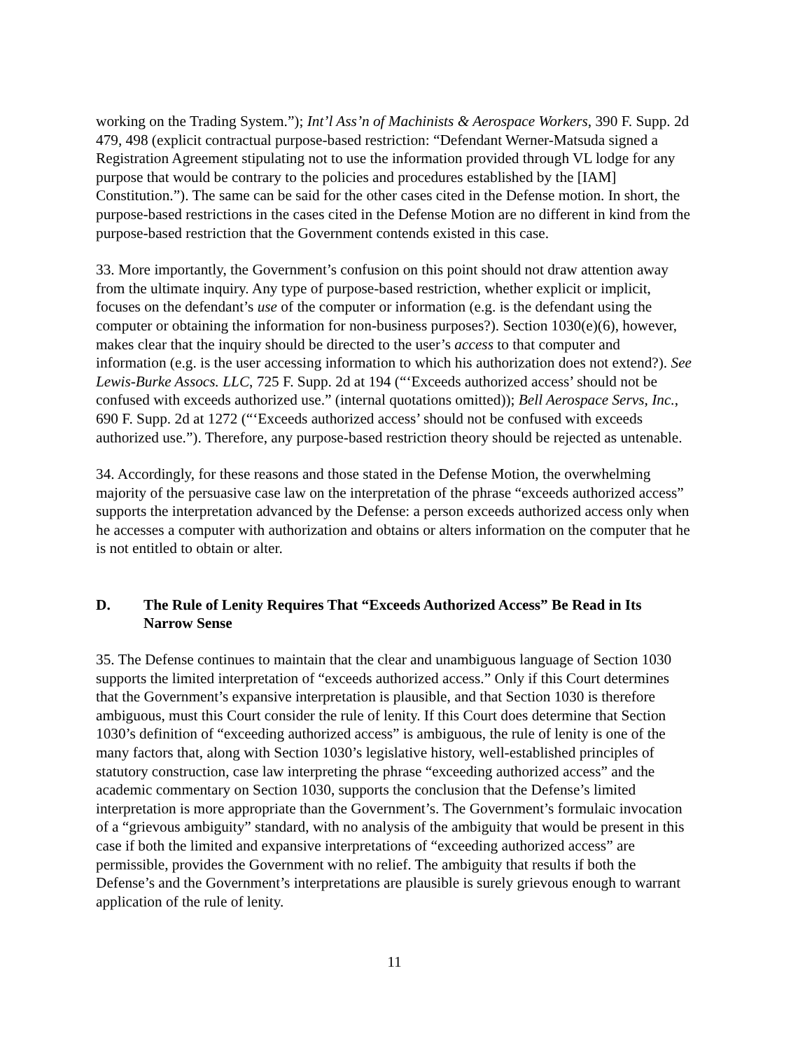working on the Trading System.”); Int’l Ass’n of Machinists & Aerospace Workers, 390 F. Supp. 2d 479, 498 (explicit contractual purpose-based restriction: “Defendant Werner-Matsuda signed a Registration Agreement stipulating not to use the information provided through VL lodge for any purpose that would be contrary to the policies and procedures established by the [IAM] Constitution.”). The same can be said for the other cases cited in the Defense motion. In short, the purpose-based restrictions in the cases cited in the Defense Motion are no different in kind from the purpose-based restriction that the Government contends existed in this case.
33. More importantly, the Government’s confusion on this point should not draw attention away from the ultimate inquiry. Any type of purpose-based restriction, whether explicit or implicit, focuses on the defendant’s use of the computer or information (e.g. is the defendant using the computer or obtaining the information for non-business purposes?). Section 1030(e)(6), however, makes clear that the inquiry should be directed to the user’s access to that computer and information (e.g. is the user accessing information to which his authorization does not extend?). See Lewis-Burke Assocs. LLC, 725 F. Supp. 2d at 194 (“‘Exceeds authorized access’ should not be confused with exceeds authorized use.” (internal quotations omitted)); Bell Aerospace Servs, Inc., 690 F. Supp. 2d at 1272 (“‘Exceeds authorized access’ should not be confused with exceeds authorized use.”). Therefore, any purpose-based restriction theory should be rejected as untenable.
34. Accordingly, for these reasons and those stated in the Defense Motion, the overwhelming majority of the persuasive case law on the interpretation of the phrase “exceeds authorized access” supports the interpretation advanced by the Defense: a person exceeds authorized access only when he accesses a computer with authorization and obtains or alters information on the computer that he is not entitled to obtain or alter.
D. The Rule of Lenity Requires That “Exceeds Authorized Access” Be Read in Its Narrow Sense
35. The Defense continues to maintain that the clear and unambiguous language of Section 1030 supports the limited interpretation of “exceeds authorized access.” Only if this Court determines that the Government’s expansive interpretation is plausible, and that Section 1030 is therefore ambiguous, must this Court consider the rule of lenity. If this Court does determine that Section 1030’s definition of “exceeding authorized access” is ambiguous, the rule of lenity is one of the many factors that, along with Section 1030’s legislative history, well-established principles of statutory construction, case law interpreting the phrase “exceeding authorized access” and the academic commentary on Section 1030, supports the conclusion that the Defense’s limited interpretation is more appropriate than the Government’s. The Government’s formulaic invocation of a “grievous ambiguity” standard, with no analysis of the ambiguity that would be present in this case if both the limited and expansive interpretations of “exceeding authorized access” are permissible, provides the Government with no relief. The ambiguity that results if both the Defense’s and the Government’s interpretations are plausible is surely grievous enough to warrant application of the rule of lenity.
11